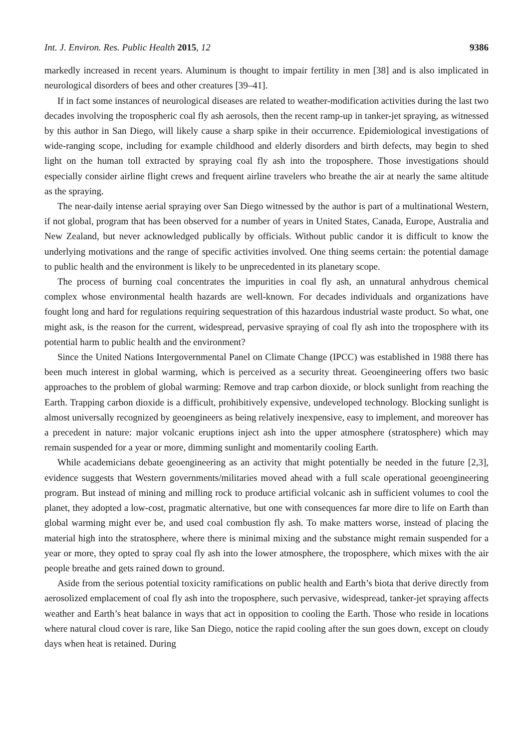Int. J. Environ. Res. Public Health 2015, 12 9386
markedly increased in recent years. Aluminum is thought to impair fertility in men [38] and is also implicated in neurological disorders of bees and other creatures [39–41].
If in fact some instances of neurological diseases are related to weather-modification activities during the last two decades involving the tropospheric coal fly ash aerosols, then the recent ramp-up in tanker-jet spraying, as witnessed by this author in San Diego, will likely cause a sharp spike in their occurrence. Epidemiological investigations of wide-ranging scope, including for example childhood and elderly disorders and birth defects, may begin to shed light on the human toll extracted by spraying coal fly ash into the troposphere. Those investigations should especially consider airline flight crews and frequent airline travelers who breathe the air at nearly the same altitude as the spraying.
The near-daily intense aerial spraying over San Diego witnessed by the author is part of a multinational Western, if not global, program that has been observed for a number of years in United States, Canada, Europe, Australia and New Zealand, but never acknowledged publically by officials. Without public candor it is difficult to know the underlying motivations and the range of specific activities involved. One thing seems certain: the potential damage to public health and the environment is likely to be unprecedented in its planetary scope.
The process of burning coal concentrates the impurities in coal fly ash, an unnatural anhydrous chemical complex whose environmental health hazards are well-known. For decades individuals and organizations have fought long and hard for regulations requiring sequestration of this hazardous industrial waste product. So what, one might ask, is the reason for the current, widespread, pervasive spraying of coal fly ash into the troposphere with its potential harm to public health and the environment?
Since the United Nations Intergovernmental Panel on Climate Change (IPCC) was established in 1988 there has been much interest in global warming, which is perceived as a security threat. Geoengineering offers two basic approaches to the problem of global warming: Remove and trap carbon dioxide, or block sunlight from reaching the Earth. Trapping carbon dioxide is a difficult, prohibitively expensive, undeveloped technology. Blocking sunlight is almost universally recognized by geoengineers as being relatively inexpensive, easy to implement, and moreover has a precedent in nature: major volcanic eruptions inject ash into the upper atmosphere (stratosphere) which may remain suspended for a year or more, dimming sunlight and momentarily cooling Earth.
While academicians debate geoengineering as an activity that might potentially be needed in the future [2,3], evidence suggests that Western governments/militaries moved ahead with a full scale operational geoengineering program. But instead of mining and milling rock to produce artificial volcanic ash in sufficient volumes to cool the planet, they adopted a low-cost, pragmatic alternative, but one with consequences far more dire to life on Earth than global warming might ever be, and used coal combustion fly ash. To make matters worse, instead of placing the material high into the stratosphere, where there is minimal mixing and the substance might remain suspended for a year or more, they opted to spray coal fly ash into the lower atmosphere, the troposphere, which mixes with the air people breathe and gets rained down to ground.
Aside from the serious potential toxicity ramifications on public health and Earth’s biota that derive directly from aerosolized emplacement of coal fly ash into the troposphere, such pervasive, widespread, tanker-jet spraying affects weather and Earth’s heat balance in ways that act in opposition to cooling the Earth. Those who reside in locations where natural cloud cover is rare, like San Diego, notice the rapid cooling after the sun goes down, except on cloudy days when heat is retained. During